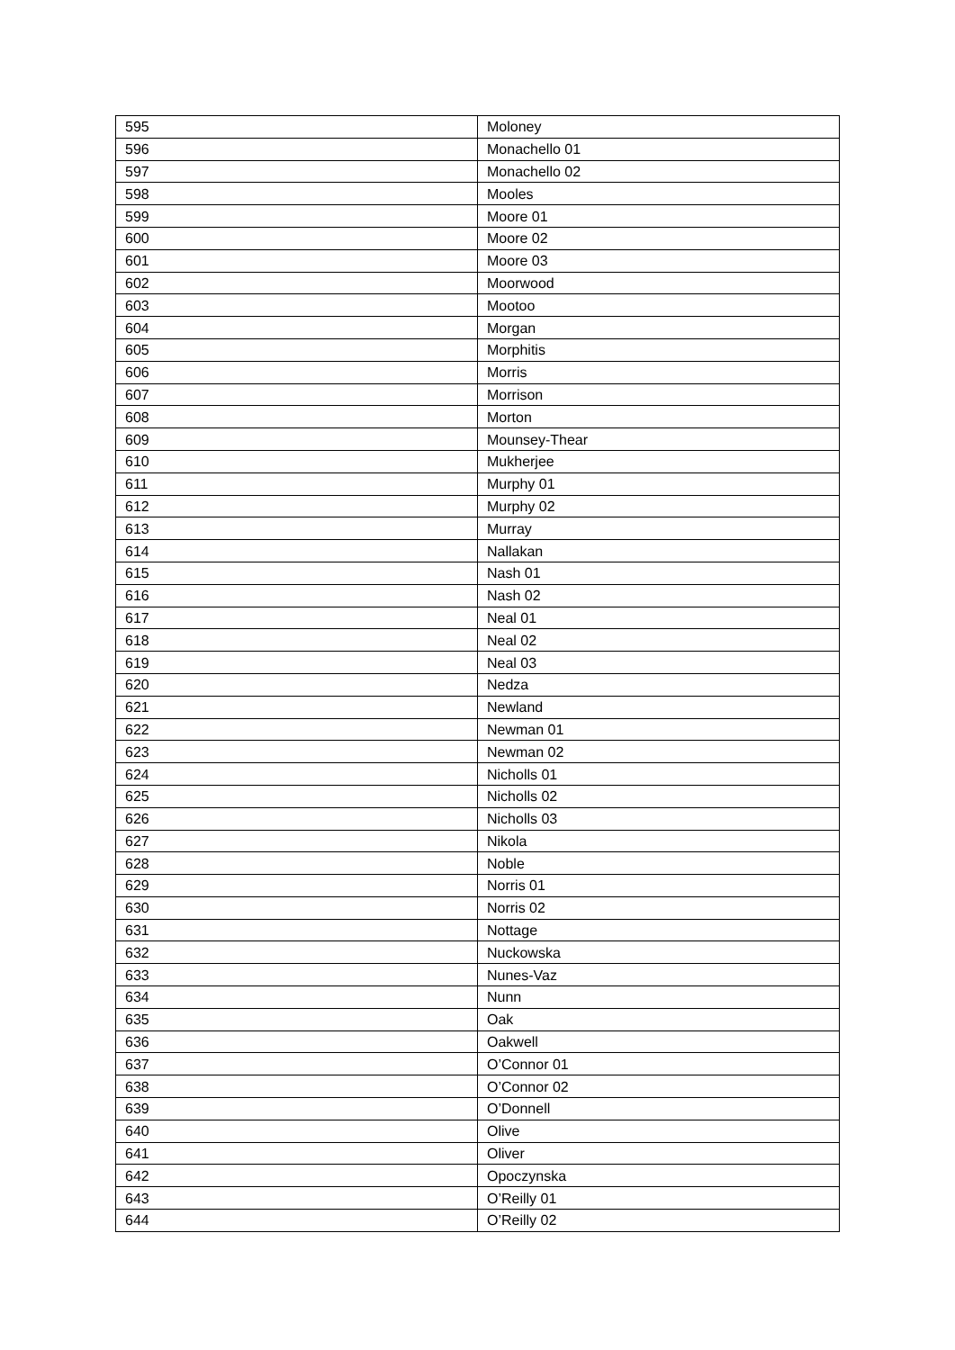| 595 | Moloney |
| 596 | Monachello 01 |
| 597 | Monachello 02 |
| 598 | Mooles |
| 599 | Moore 01 |
| 600 | Moore 02 |
| 601 | Moore 03 |
| 602 | Moorwood |
| 603 | Mootoo |
| 604 | Morgan |
| 605 | Morphitis |
| 606 | Morris |
| 607 | Morrison |
| 608 | Morton |
| 609 | Mounsey-Thear |
| 610 | Mukherjee |
| 611 | Murphy 01 |
| 612 | Murphy 02 |
| 613 | Murray |
| 614 | Nallakan |
| 615 | Nash 01 |
| 616 | Nash 02 |
| 617 | Neal 01 |
| 618 | Neal 02 |
| 619 | Neal 03 |
| 620 | Nedza |
| 621 | Newland |
| 622 | Newman 01 |
| 623 | Newman 02 |
| 624 | Nicholls 01 |
| 625 | Nicholls 02 |
| 626 | Nicholls 03 |
| 627 | Nikola |
| 628 | Noble |
| 629 | Norris 01 |
| 630 | Norris 02 |
| 631 | Nottage |
| 632 | Nuckowska |
| 633 | Nunes-Vaz |
| 634 | Nunn |
| 635 | Oak |
| 636 | Oakwell |
| 637 | O’Connor 01 |
| 638 | O’Connor 02 |
| 639 | O’Donnell |
| 640 | Olive |
| 641 | Oliver |
| 642 | Opoczynska |
| 643 | O’Reilly 01 |
| 644 | O’Reilly 02 |